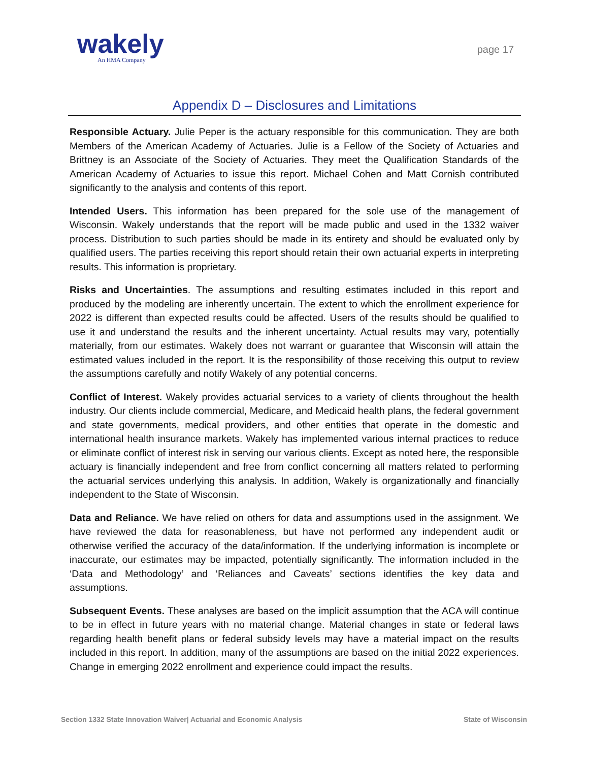wakely
An HMA Company
page 17
Appendix D – Disclosures and Limitations
Responsible Actuary. Julie Peper is the actuary responsible for this communication. They are both Members of the American Academy of Actuaries. Julie is a Fellow of the Society of Actuaries and Brittney is an Associate of the Society of Actuaries. They meet the Qualification Standards of the American Academy of Actuaries to issue this report. Michael Cohen and Matt Cornish contributed significantly to the analysis and contents of this report.
Intended Users. This information has been prepared for the sole use of the management of Wisconsin. Wakely understands that the report will be made public and used in the 1332 waiver process. Distribution to such parties should be made in its entirety and should be evaluated only by qualified users. The parties receiving this report should retain their own actuarial experts in interpreting results. This information is proprietary.
Risks and Uncertainties. The assumptions and resulting estimates included in this report and produced by the modeling are inherently uncertain. The extent to which the enrollment experience for 2022 is different than expected results could be affected. Users of the results should be qualified to use it and understand the results and the inherent uncertainty. Actual results may vary, potentially materially, from our estimates. Wakely does not warrant or guarantee that Wisconsin will attain the estimated values included in the report. It is the responsibility of those receiving this output to review the assumptions carefully and notify Wakely of any potential concerns.
Conflict of Interest. Wakely provides actuarial services to a variety of clients throughout the health industry. Our clients include commercial, Medicare, and Medicaid health plans, the federal government and state governments, medical providers, and other entities that operate in the domestic and international health insurance markets. Wakely has implemented various internal practices to reduce or eliminate conflict of interest risk in serving our various clients. Except as noted here, the responsible actuary is financially independent and free from conflict concerning all matters related to performing the actuarial services underlying this analysis. In addition, Wakely is organizationally and financially independent to the State of Wisconsin.
Data and Reliance. We have relied on others for data and assumptions used in the assignment. We have reviewed the data for reasonableness, but have not performed any independent audit or otherwise verified the accuracy of the data/information. If the underlying information is incomplete or inaccurate, our estimates may be impacted, potentially significantly. The information included in the ‘Data and Methodology’ and ‘Reliances and Caveats’ sections identifies the key data and assumptions.
Subsequent Events. These analyses are based on the implicit assumption that the ACA will continue to be in effect in future years with no material change. Material changes in state or federal laws regarding health benefit plans or federal subsidy levels may have a material impact on the results included in this report. In addition, many of the assumptions are based on the initial 2022 experiences. Change in emerging 2022 enrollment and experience could impact the results.
Section 1332 State Innovation Waiver| Actuarial and Economic Analysis State of Wisconsin